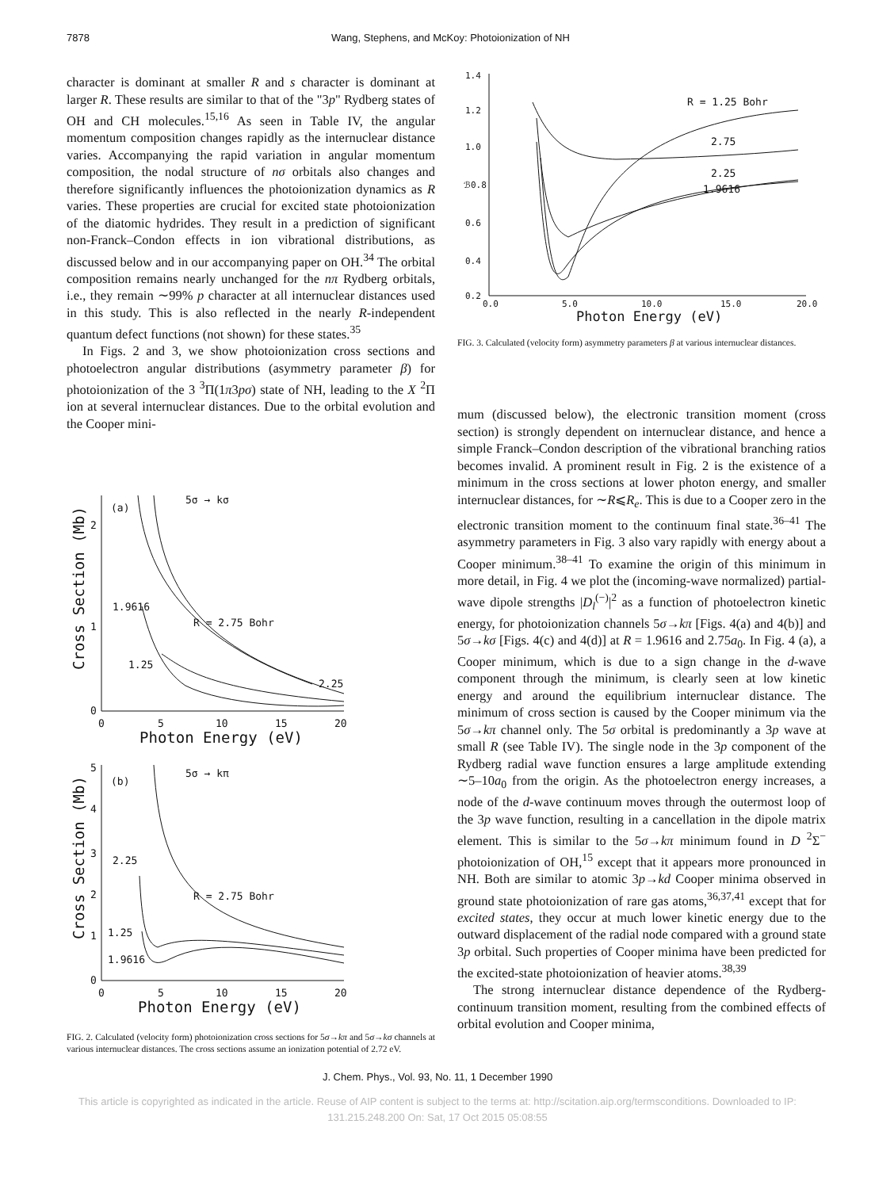7878 Wang, Stephens, and McKoy: Photoionization of NH
character is dominant at smaller R and s character is dominant at larger R. These results are similar to that of the "3p" Rydberg states of OH and CH molecules.<sup>15,16</sup> As seen in Table IV, the angular momentum composition changes rapidly as the internuclear distance varies. Accompanying the rapid variation in angular momentum composition, the nodal structure of nσ orbitals also changes and therefore significantly influences the photoionization dynamics as R varies. These properties are crucial for excited state photoionization of the diatomic hydrides. They result in a prediction of significant non-Franck–Condon effects in ion vibrational distributions, as discussed below and in our accompanying paper on OH.<sup>34</sup> The orbital composition remains nearly unchanged for the nπ Rydberg orbitals, i.e., they remain ∼99% p character at all internuclear distances used in this study. This is also reflected in the nearly R-independent quantum defect functions (not shown) for these states.<sup>35</sup>
In Figs. 2 and 3, we show photoionization cross sections and photoelectron angular distributions (asymmetry parameter β) for photoionization of the 3 <sup>3</sup>Π(1π3pσ) state of NH, leading to the X <sup>2</sup>Π ion at several internuclear distances. Due to the orbital evolution and the Cooper mini-
(a)
5σ → kσ
R = 2.75 Bohr
1.9616
1.25
2.25
0
1
2
0
5
10
15
20
Photon Energy (eV)
Cross Section (Mb)
(b)
5σ → kπ
R = 2.75 Bohr
2.25
1.25
1.9616
0
1
2
3
4
5
0
5
10
15
20
Photon Energy (eV)
Cross Section (Mb)
FIG. 2. Calculated (velocity form) photoionization cross sections for 5σ→kπ and 5σ→kσ channels at various internuclear distances. The cross sections assume an ionization potential of 2.72 eV.
1.4
1.2
1.0
ℬ0.8
0.6
0.4
0.2
0.0
5.0
10.0
15.0
20.0
Photon Energy (eV)
R = 1.25 Bohr
2.75
2.25
1.9616
FIG. 3. Calculated (velocity form) asymmetry parameters β at various internuclear distances.
mum (discussed below), the electronic transition moment (cross section) is strongly dependent on internuclear distance, and hence a simple Franck–Condon description of the vibrational branching ratios becomes invalid. A prominent result in Fig. 2 is the existence of a minimum in the cross sections at lower photon energy, and smaller internuclear distances, for ∼R⩽R<sub>e</sub>. This is due to a Cooper zero in the electronic transition moment to the continuum final state.<sup>36–41</sup> The asymmetry parameters in Fig. 3 also vary rapidly with energy about a Cooper minimum.<sup>38–41</sup> To examine the origin of this minimum in more detail, in Fig. 4 we plot the (incoming-wave normalized) partial-wave dipole strengths |D<sub>l</sub><sup>(−)</sup>|<sup>2</sup> as a function of photoelectron kinetic energy, for photoionization channels 5σ→kπ [Figs. 4(a) and 4(b)] and 5σ→kσ [Figs. 4(c) and 4(d)] at R = 1.9616 and 2.75a<sub>0</sub>. In Fig. 4 (a), a Cooper minimum, which is due to a sign change in the d-wave component through the minimum, is clearly seen at low kinetic energy and around the equilibrium internuclear distance. The minimum of cross section is caused by the Cooper minimum via the 5σ→kπ channel only. The 5σ orbital is predominantly a 3p wave at small R (see Table IV). The single node in the 3p component of the Rydberg radial wave function ensures a large amplitude extending ∼5–10a<sub>0</sub> from the origin. As the photoelectron energy increases, a node of the d-wave continuum moves through the outermost loop of the 3p wave function, resulting in a cancellation in the dipole matrix element. This is similar to the 5σ→kπ minimum found in D <sup>2</sup>Σ<sup>−</sup> photoionization of OH,<sup>15</sup> except that it appears more pronounced in NH. Both are similar to atomic 3p→kd Cooper minima observed in ground state photoionization of rare gas atoms,<sup>36,37,41</sup> except that for excited states, they occur at much lower kinetic energy due to the outward displacement of the radial node compared with a ground state 3p orbital. Such properties of Cooper minima have been predicted for the excited-state photoionization of heavier atoms.<sup>38,39</sup>
The strong internuclear distance dependence of the Rydberg-continuum transition moment, resulting from the combined effects of orbital evolution and Cooper minima,
J. Chem. Phys., Vol. 93, No. 11, 1 December 1990
This article is copyrighted as indicated in the article. Reuse of AIP content is subject to the terms at: http://scitation.aip.org/termsconditions. Downloaded to IP:
131.215.248.200 On: Sat, 17 Oct 2015 05:08:55